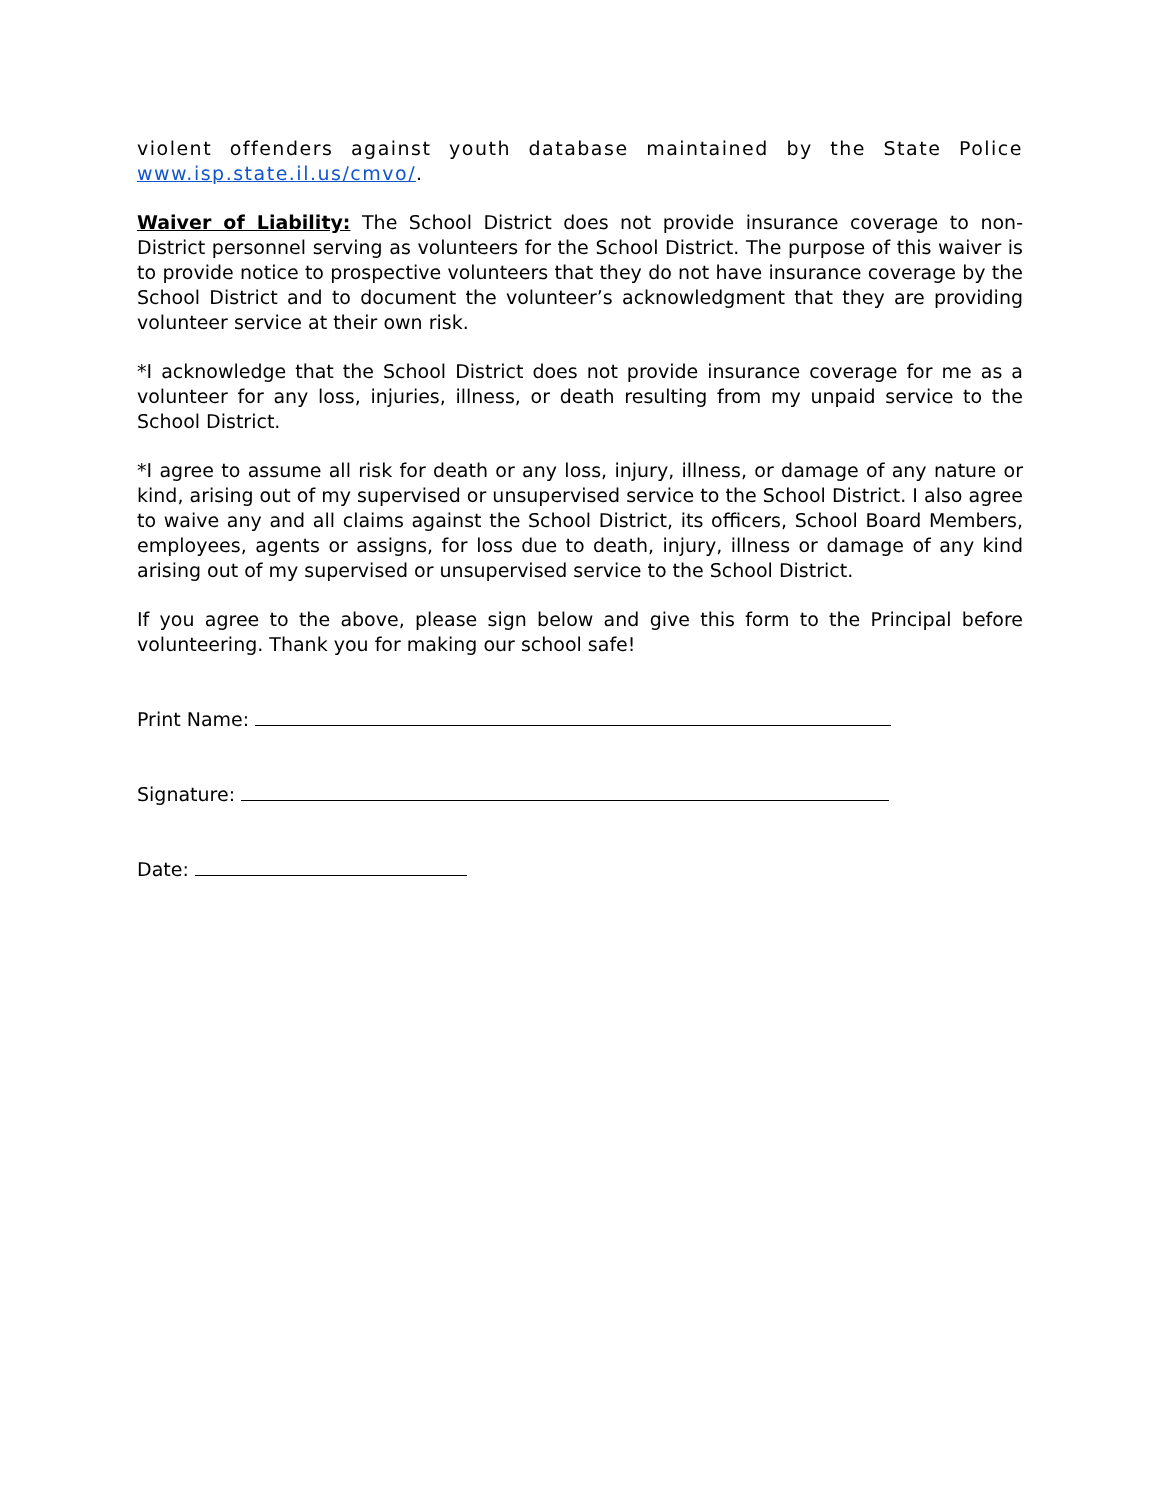violent offenders against youth database maintained by the State Police www.isp.state.il.us/cmvo/.
Waiver of Liability: The School District does not provide insurance coverage to non-District personnel serving as volunteers for the School District. The purpose of this waiver is to provide notice to prospective volunteers that they do not have insurance coverage by the School District and to document the volunteer’s acknowledgment that they are providing volunteer service at their own risk.
*I acknowledge that the School District does not provide insurance coverage for me as a volunteer for any loss, injuries, illness, or death resulting from my unpaid service to the School District.
*I agree to assume all risk for death or any loss, injury, illness, or damage of any nature or kind, arising out of my supervised or unsupervised service to the School District. I also agree to waive any and all claims against the School District, its officers, School Board Members, employees, agents or assigns, for loss due to death, injury, illness or damage of any kind arising out of my supervised or unsupervised service to the School District.
If you agree to the above, please sign below and give this form to the Principal before volunteering. Thank you for making our school safe!
Print Name:
Signature:
Date: